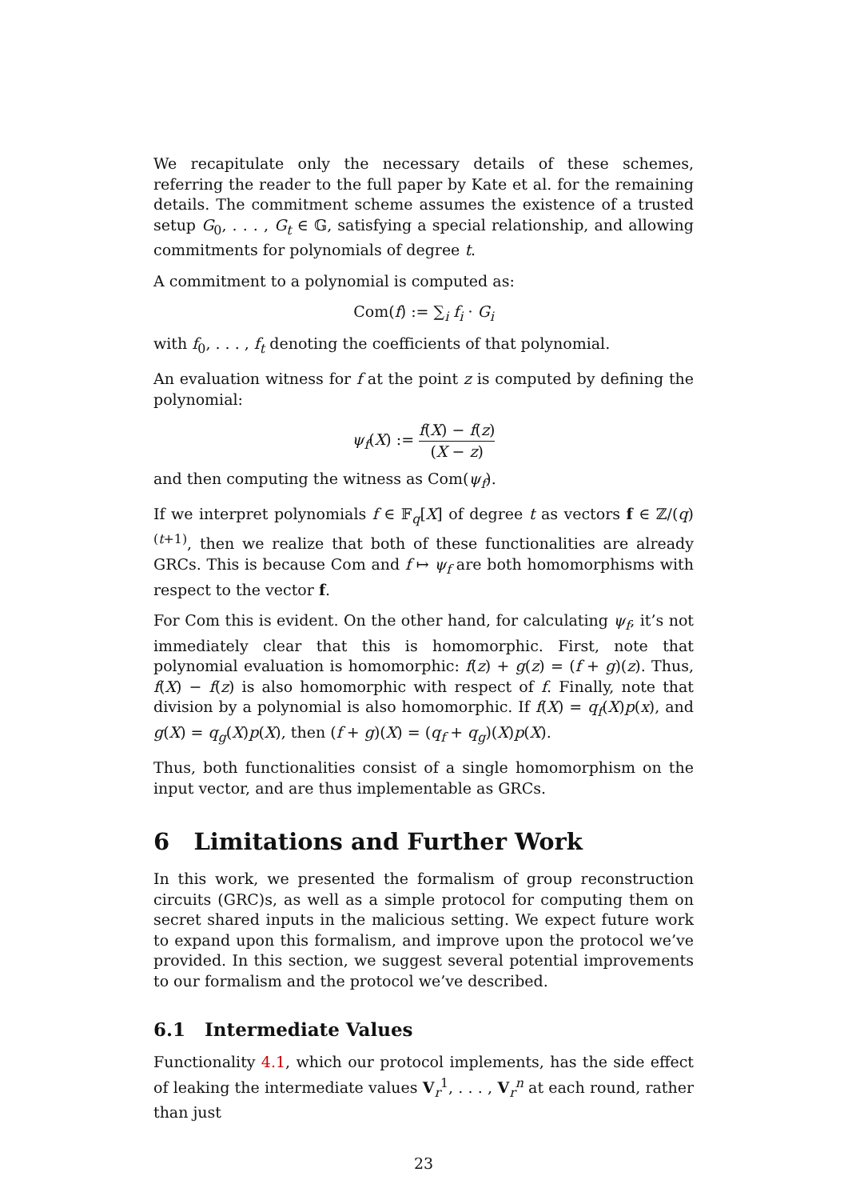We recapitulate only the necessary details of these schemes, referring the reader to the full paper by Kate et al. for the remaining details. The commitment scheme assumes the existence of a trusted setup G<sub>0</sub>, . . . , G<sub>t</sub> ∈ 𝔾, satisfying a special relationship, and allowing commitments for polynomials of degree t.
A commitment to a polynomial is computed as:
Com(f) := ∑<sub>i</sub> f<sub>i</sub> · G<sub>i</sub>
with f<sub>0</sub>, . . . , f<sub>t</sub> denoting the coefficients of that polynomial.
An evaluation witness for f at the point z is computed by defining the polynomial:
ψ<sub>f</sub>(X) := f(X) − f(z) (X − z)
and then computing the witness as Com(ψ<sub>f</sub>).
If we interpret polynomials f ∈ 𝔽<sub>q</sub>[X] of degree t as vectors f ∈ ℤ/(q)<sup>(t+1)</sup>, then we realize that both of these functionalities are already GRCs. This is because Com and f ↦ ψ<sub>f</sub> are both homomorphisms with respect to the vector f.
For Com this is evident. On the other hand, for calculating ψ<sub>f</sub>, it’s not immediately clear that this is homomorphic. First, note that polynomial evaluation is homomorphic: f(z) + g(z) = (f + g)(z). Thus, f(X) − f(z) is also homomorphic with respect of f. Finally, note that division by a polynomial is also homomorphic. If f(X) = q<sub>f</sub>(X)p(x), and g(X) = q<sub>g</sub>(X)p(X), then (f + g)(X) = (q<sub>f</sub> + q<sub>g</sub>)(X)p(X).
Thus, both functionalities consist of a single homomorphism on the input vector, and are thus implementable as GRCs.
6 Limitations and Further Work
In this work, we presented the formalism of group reconstruction circuits (GRC)s, as well as a simple protocol for computing them on secret shared inputs in the malicious setting. We expect future work to expand upon this formalism, and improve upon the protocol we’ve provided. In this section, we suggest several potential improvements to our formalism and the protocol we’ve described.
6.1 Intermediate Values
Functionality 4.1, which our protocol implements, has the side effect of leaking the intermediate values V<sub>r</sub><sup>1</sup>, . . . , V<sub>r</sub><sup>n</sup> at each round, rather than just
23